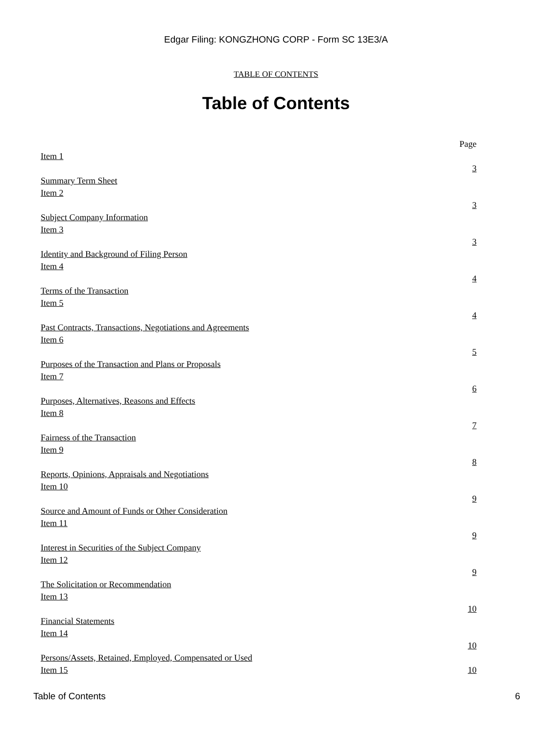Edgar Filing: KONGZHONG CORP - Form SC 13E3/A
TABLE OF CONTENTS
Table of Contents
| | Page |
| Item 1 Summary Term Sheet | 3 |
| Item 2 Subject Company Information | 3 |
| Item 3 Identity and Background of Filing Person | 3 |
| Item 4 Terms of the Transaction | 4 |
| Item 5 Past Contracts, Transactions, Negotiations and Agreements | 4 |
| Item 6 Purposes of the Transaction and Plans or Proposals | 5 |
| Item 7 Purposes, Alternatives, Reasons and Effects | 6 |
| Item 8 Fairness of the Transaction | 7 |
| Item 9 Reports, Opinions, Appraisals and Negotiations | 8 |
| Item 10 Source and Amount of Funds or Other Consideration | 9 |
| Item 11 Interest in Securities of the Subject Company | 9 |
| Item 12 The Solicitation or Recommendation | 9 |
| Item 13 Financial Statements | 10 |
| Item 14 Persons/Assets, Retained, Employed, Compensated or Used | 10 |
| Item 15 | 10 |
Table of Contents 6